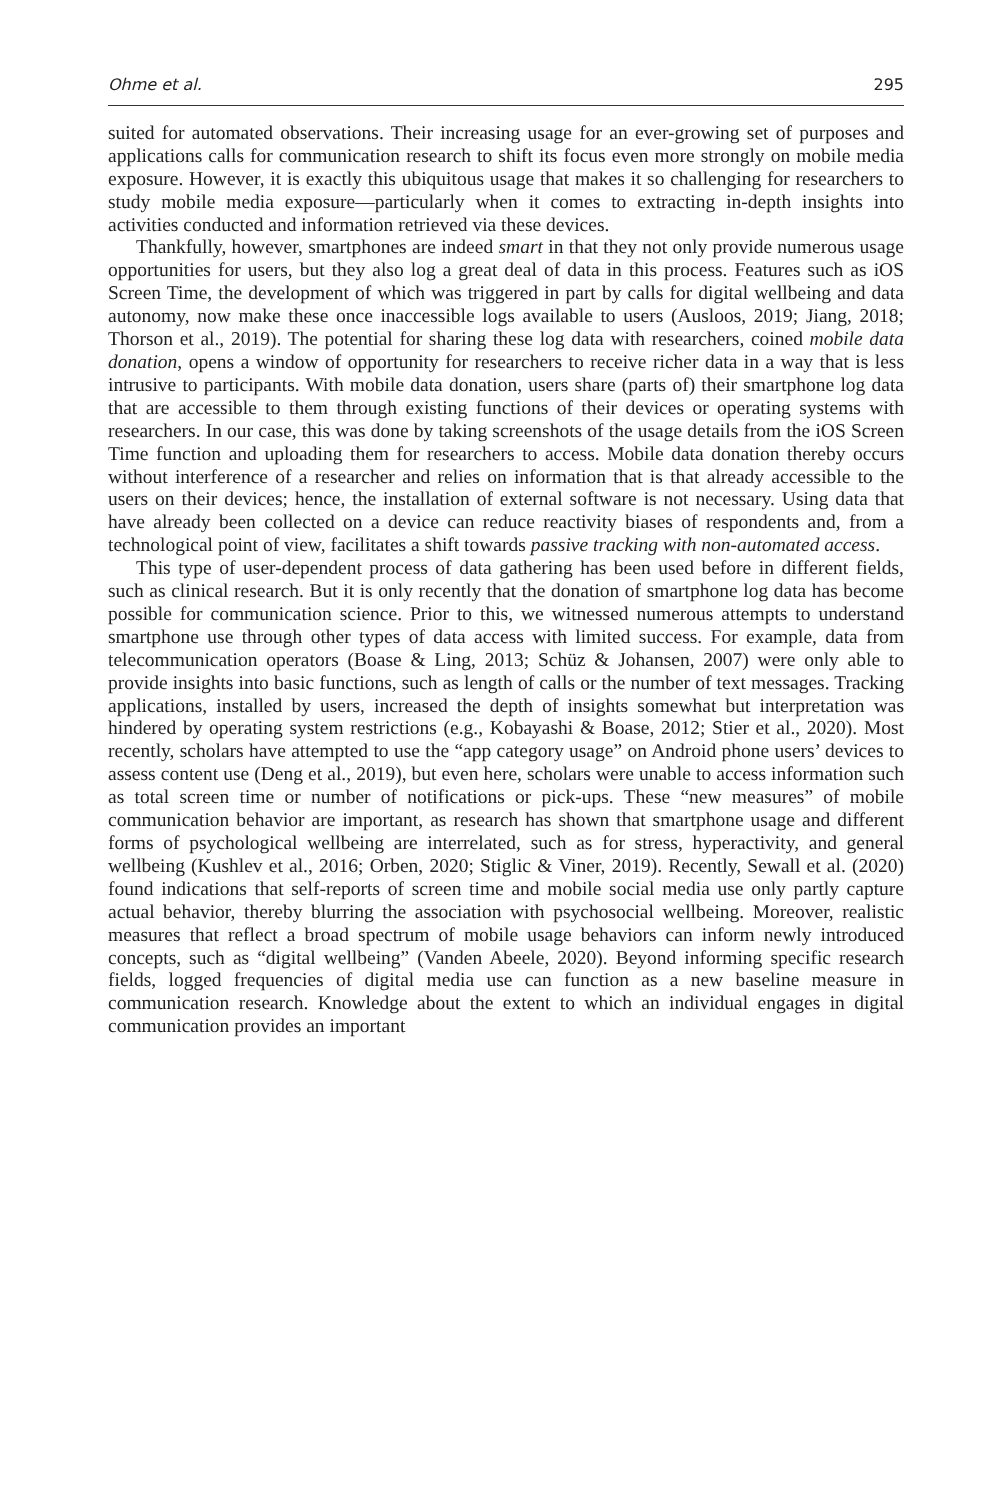Ohme et al. 295
suited for automated observations. Their increasing usage for an ever-growing set of purposes and applications calls for communication research to shift its focus even more strongly on mobile media exposure. However, it is exactly this ubiquitous usage that makes it so challenging for researchers to study mobile media exposure—particularly when it comes to extracting in-depth insights into activities conducted and information retrieved via these devices.
Thankfully, however, smartphones are indeed smart in that they not only provide numerous usage opportunities for users, but they also log a great deal of data in this process. Features such as iOS Screen Time, the development of which was triggered in part by calls for digital wellbeing and data autonomy, now make these once inaccessible logs available to users (Ausloos, 2019; Jiang, 2018; Thorson et al., 2019). The potential for sharing these log data with researchers, coined mobile data donation, opens a window of opportunity for researchers to receive richer data in a way that is less intrusive to participants. With mobile data donation, users share (parts of) their smartphone log data that are accessible to them through existing functions of their devices or operating systems with researchers. In our case, this was done by taking screenshots of the usage details from the iOS Screen Time function and uploading them for researchers to access. Mobile data donation thereby occurs without interference of a researcher and relies on information that is that already accessible to the users on their devices; hence, the installation of external software is not necessary. Using data that have already been collected on a device can reduce reactivity biases of respondents and, from a technological point of view, facilitates a shift towards passive tracking with non-automated access.
This type of user-dependent process of data gathering has been used before in different fields, such as clinical research. But it is only recently that the donation of smartphone log data has become possible for communication science. Prior to this, we witnessed numerous attempts to understand smartphone use through other types of data access with limited success. For example, data from telecommunication operators (Boase & Ling, 2013; Schüz & Johansen, 2007) were only able to provide insights into basic functions, such as length of calls or the number of text messages. Tracking applications, installed by users, increased the depth of insights somewhat but interpretation was hindered by operating system restrictions (e.g., Kobayashi & Boase, 2012; Stier et al., 2020). Most recently, scholars have attempted to use the “app category usage” on Android phone users’ devices to assess content use (Deng et al., 2019), but even here, scholars were unable to access information such as total screen time or number of notifications or pick-ups. These “new measures” of mobile communication behavior are important, as research has shown that smartphone usage and different forms of psychological wellbeing are interrelated, such as for stress, hyperactivity, and general wellbeing (Kushlev et al., 2016; Orben, 2020; Stiglic & Viner, 2019). Recently, Sewall et al. (2020) found indications that self-reports of screen time and mobile social media use only partly capture actual behavior, thereby blurring the association with psychosocial wellbeing. Moreover, realistic measures that reflect a broad spectrum of mobile usage behaviors can inform newly introduced concepts, such as “digital wellbeing” (Vanden Abeele, 2020). Beyond informing specific research fields, logged frequencies of digital media use can function as a new baseline measure in communication research. Knowledge about the extent to which an individual engages in digital communication provides an important